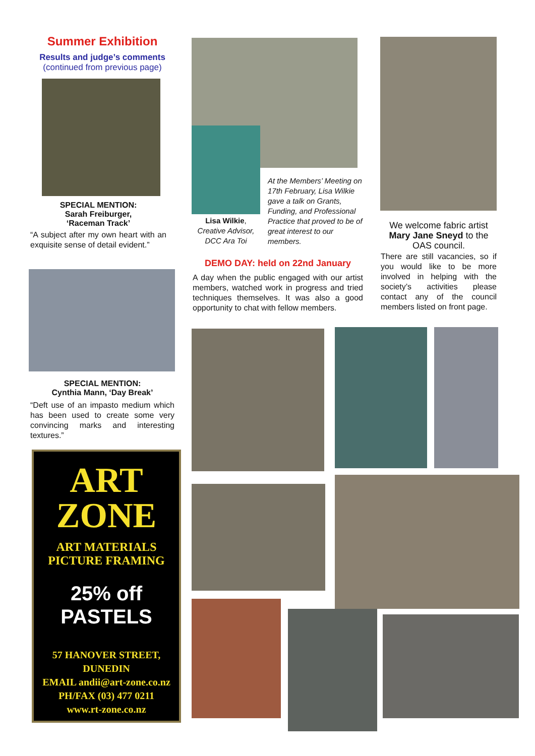Summer Exhibition
Results and judge’s comments
(continued from previous page)
SPECIAL MENTION:
Sarah Freiburger,
‘Raceman Track’
“A subject after my own heart with an exquisite sense of detail evident.”
SPECIAL MENTION:
Cynthia Mann, ‘Day Break’
“Deft use of an impasto medium which has been used to create some very convincing marks and interesting textures.”
ART
ZONE
ART MATERIALS
PICTURE FRAMING
25% off
PASTELS
57 HANOVER STREET,
DUNEDIN
EMAIL andii@art-zone.co.nz
PH/FAX (03) 477 0211
www.rt-zone.co.nz
Lisa Wilkie,
Creative Advisor,
DCC Ara Toi
At the Members’ Meeting on 17th February, Lisa Wilkie gave a talk on Grants, Funding, and Professional Practice that proved to be of great interest to our members.
DEMO DAY: held on 22nd January
A day when the public engaged with our artist members, watched work in progress and tried techniques themselves. It was also a good opportunity to chat with fellow members.
We welcome fabric artist Mary Jane Sneyd to the OAS council.
There are still vacancies, so if you would like to be more involved in helping with the society’s activities please contact any of the council members listed on front page.